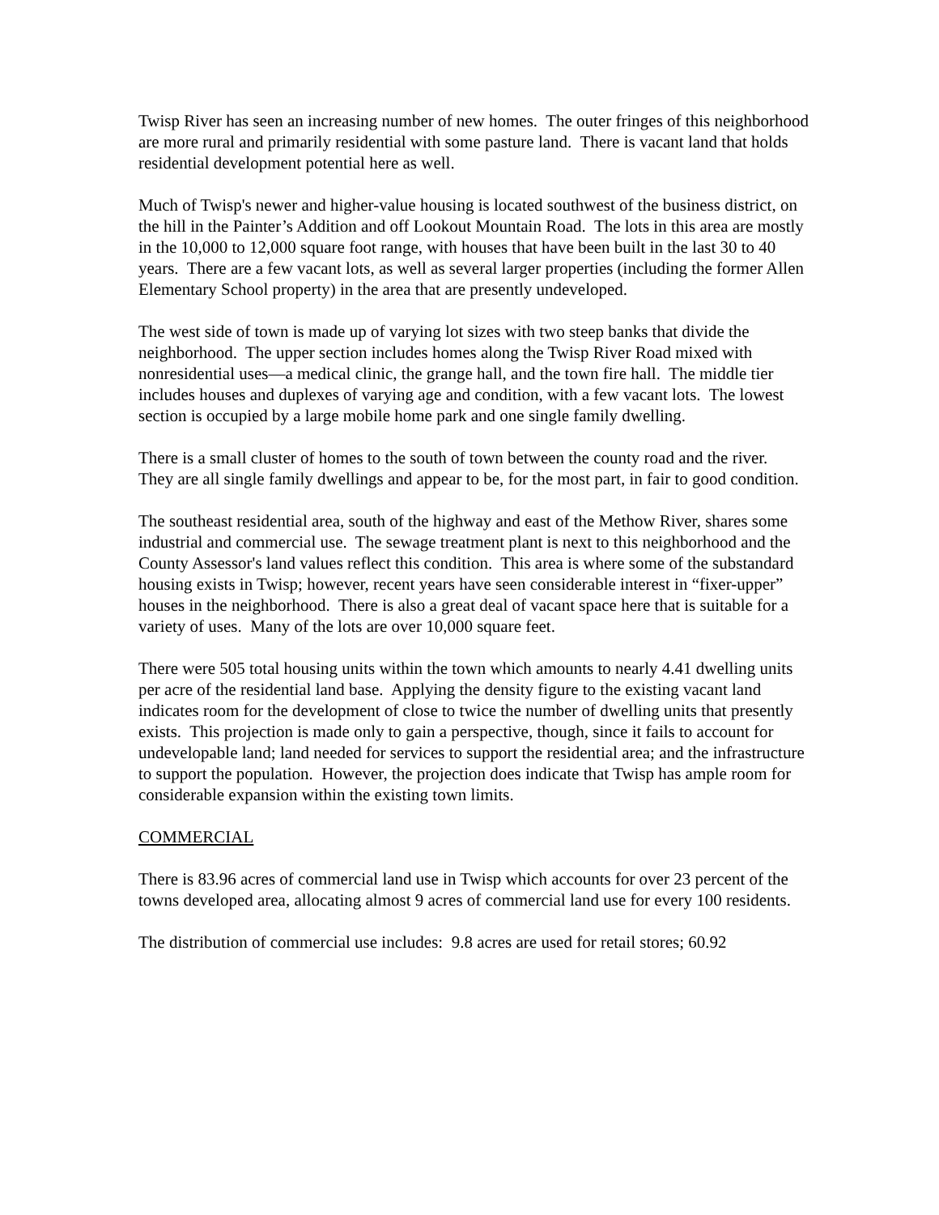Twisp River has seen an increasing number of new homes. The outer fringes of this neighborhood are more rural and primarily residential with some pasture land. There is vacant land that holds residential development potential here as well.
Much of Twisp's newer and higher-value housing is located southwest of the business district, on the hill in the Painter’s Addition and off Lookout Mountain Road. The lots in this area are mostly in the 10,000 to 12,000 square foot range, with houses that have been built in the last 30 to 40 years. There are a few vacant lots, as well as several larger properties (including the former Allen Elementary School property) in the area that are presently undeveloped.
The west side of town is made up of varying lot sizes with two steep banks that divide the neighborhood. The upper section includes homes along the Twisp River Road mixed with nonresidential uses—a medical clinic, the grange hall, and the town fire hall. The middle tier includes houses and duplexes of varying age and condition, with a few vacant lots. The lowest section is occupied by a large mobile home park and one single family dwelling.
There is a small cluster of homes to the south of town between the county road and the river. They are all single family dwellings and appear to be, for the most part, in fair to good condition.
The southeast residential area, south of the highway and east of the Methow River, shares some industrial and commercial use. The sewage treatment plant is next to this neighborhood and the County Assessor's land values reflect this condition. This area is where some of the substandard housing exists in Twisp; however, recent years have seen considerable interest in “fixer-upper” houses in the neighborhood. There is also a great deal of vacant space here that is suitable for a variety of uses. Many of the lots are over 10,000 square feet.
There were 505 total housing units within the town which amounts to nearly 4.41 dwelling units per acre of the residential land base. Applying the density figure to the existing vacant land indicates room for the development of close to twice the number of dwelling units that presently exists. This projection is made only to gain a perspective, though, since it fails to account for undevelopable land; land needed for services to support the residential area; and the infrastructure to support the population. However, the projection does indicate that Twisp has ample room for considerable expansion within the existing town limits.
COMMERCIAL
There is 83.96 acres of commercial land use in Twisp which accounts for over 23 percent of the towns developed area, allocating almost 9 acres of commercial land use for every 100 residents.
The distribution of commercial use includes: 9.8 acres are used for retail stores; 60.92